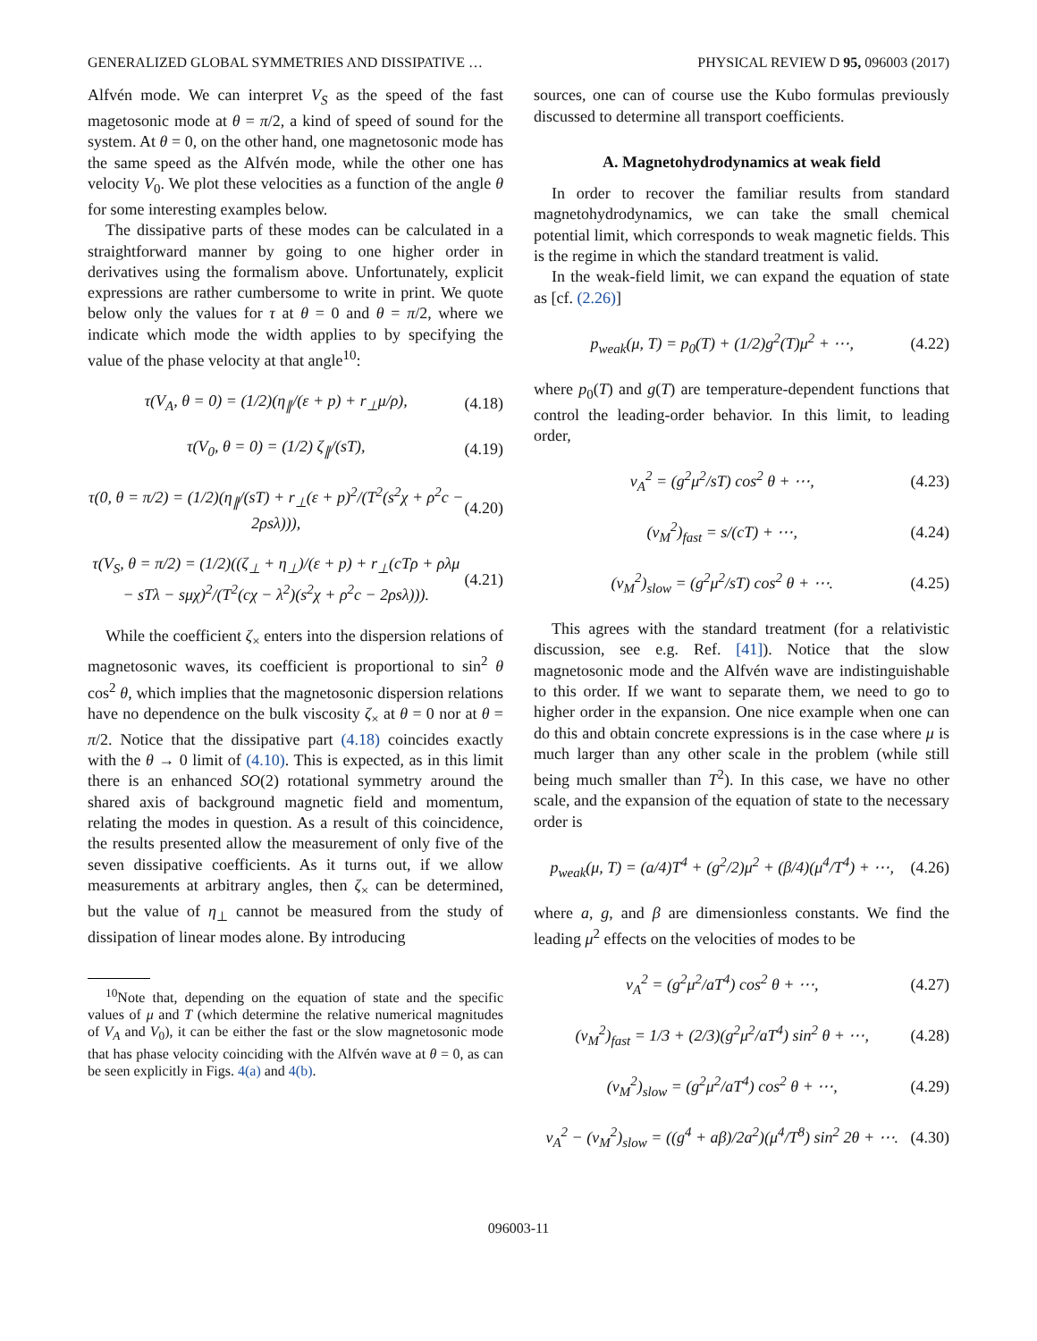GENERALIZED GLOBAL SYMMETRIES AND DISSIPATIVE … PHYSICAL REVIEW D 95, 096003 (2017)
Alfvén mode. We can interpret V<sub>S</sub> as the speed of the fast magetosonic mode at θ = π/2, a kind of speed of sound for the system. At θ = 0, on the other hand, one magnetosonic mode has the same speed as the Alfvén mode, while the other one has velocity V<sub>0</sub>. We plot these velocities as a function of the angle θ for some interesting examples below.
The dissipative parts of these modes can be calculated in a straightforward manner by going to one higher order in derivatives using the formalism above. Unfortunately, explicit expressions are rather cumbersome to write in print. We quote below only the values for τ at θ = 0 and θ = π/2, where we indicate which mode the width applies to by specifying the value of the phase velocity at that angle<sup>10</sup>:
τ(V<sub>A</sub>, θ = 0) = (1/2)(η<sub>∥</sub>/(ε + p) + r<sub>⊥</sub>μ/ρ), (4.18)
τ(V<sub>0</sub>, θ = 0) = (1/2) ζ<sub>∥</sub>/(sT), (4.19)
τ(0, θ = π/2) = (1/2)(η<sub>∥</sub>/(sT) + r<sub>⊥</sub>(ε + p)<sup>2</sup>/(T<sup>2</sup>(s<sup>2</sup>χ + ρ<sup>2</sup>c − 2ρsλ))), (4.20)
τ(V<sub>S</sub>, θ = π/2) = (1/2)((ζ<sub>⊥</sub> + η<sub>⊥</sub>)/(ε + p) + r<sub>⊥</sub>(cTρ + ρλμ − sTλ − sμχ)<sup>2</sup>/(T<sup>2</sup>(cχ − λ<sup>2</sup>)(s<sup>2</sup>χ + ρ<sup>2</sup>c − 2ρsλ))). (4.21)
While the coefficient ζ<sub>×</sub> enters into the dispersion relations of magnetosonic waves, its coefficient is proportional to sin<sup>2</sup> θ cos<sup>2</sup> θ, which implies that the magnetosonic dispersion relations have no dependence on the bulk viscosity ζ<sub>×</sub> at θ = 0 nor at θ = π/2. Notice that the dissipative part (4.18) coincides exactly with the θ → 0 limit of (4.10). This is expected, as in this limit there is an enhanced SO(2) rotational symmetry around the shared axis of background magnetic field and momentum, relating the modes in question. As a result of this coincidence, the results presented allow the measurement of only five of the seven dissipative coefficients. As it turns out, if we allow measurements at arbitrary angles, then ζ<sub>×</sub> can be determined, but the value of η<sub>⊥</sub> cannot be measured from the study of dissipation of linear modes alone. By introducing
<sup>10</sup> Note that, depending on the equation of state and the specific values of μ and T (which determine the relative numerical magnitudes of V<sub>A</sub> and V<sub>0</sub>), it can be either the fast or the slow magnetosonic mode that has phase velocity coinciding with the Alfvén wave at θ = 0, as can be seen explicitly in Figs. 4(a) and 4(b).
sources, one can of course use the Kubo formulas previously discussed to determine all transport coefficients.
A. Magnetohydrodynamics at weak field
In order to recover the familiar results from standard magnetohydrodynamics, we can take the small chemical potential limit, which corresponds to weak magnetic fields. This is the regime in which the standard treatment is valid.
In the weak-field limit, we can expand the equation of state as [cf. (2.26)]
p<sub>weak</sub>(μ, T) = p<sub>0</sub>(T) + (1/2)g<sup>2</sup>(T)μ<sup>2</sup> + ⋯, (4.22)
where p<sub>0</sub>(T) and g(T) are temperature-dependent functions that control the leading-order behavior. In this limit, to leading order,
v<sub>A</sub><sup>2</sup> = (g<sup>2</sup>μ<sup>2</sup>/sT) cos<sup>2</sup> θ + ⋯, (4.23)
(v<sub>M</sub><sup>2</sup>)<sub>fast</sub> = s/(cT) + ⋯, (4.24)
(v<sub>M</sub><sup>2</sup>)<sub>slow</sub> = (g<sup>2</sup>μ<sup>2</sup>/sT) cos<sup>2</sup> θ + ⋯. (4.25)
This agrees with the standard treatment (for a relativistic discussion, see e.g. Ref. [41]). Notice that the slow magnetosonic mode and the Alfvén wave are indistinguishable to this order. If we want to separate them, we need to go to higher order in the expansion. One nice example when one can do this and obtain concrete expressions is in the case where μ is much larger than any other scale in the problem (while still being much smaller than T<sup>2</sup>). In this case, we have no other scale, and the expansion of the equation of state to the necessary order is
p<sub>weak</sub>(μ, T) = (a/4)T<sup>4</sup> + (g<sup>2</sup>/2)μ<sup>2</sup> + (β/4)(μ<sup>4</sup>/T<sup>4</sup>) + ⋯, (4.26)
where a, g, and β are dimensionless constants. We find the leading μ<sup>2</sup> effects on the velocities of modes to be
v<sub>A</sub><sup>2</sup> = (g<sup>2</sup>μ<sup>2</sup>/aT<sup>4</sup>) cos<sup>2</sup> θ + ⋯, (4.27)
(v<sub>M</sub><sup>2</sup>)<sub>fast</sub> = 1/3 + (2/3)(g<sup>2</sup>μ<sup>2</sup>/aT<sup>4</sup>) sin<sup>2</sup> θ + ⋯, (4.28)
(v<sub>M</sub><sup>2</sup>)<sub>slow</sub> = (g<sup>2</sup>μ<sup>2</sup>/aT<sup>4</sup>) cos<sup>2</sup> θ + ⋯, (4.29)
v<sub>A</sub><sup>2</sup> − (v<sub>M</sub><sup>2</sup>)<sub>slow</sub> = ((g<sup>4</sup> + aβ)/2a<sup>2</sup>)(μ<sup>4</sup>/T<sup>8</sup>) sin<sup>2</sup> 2θ + ⋯. (4.30)
096003-11